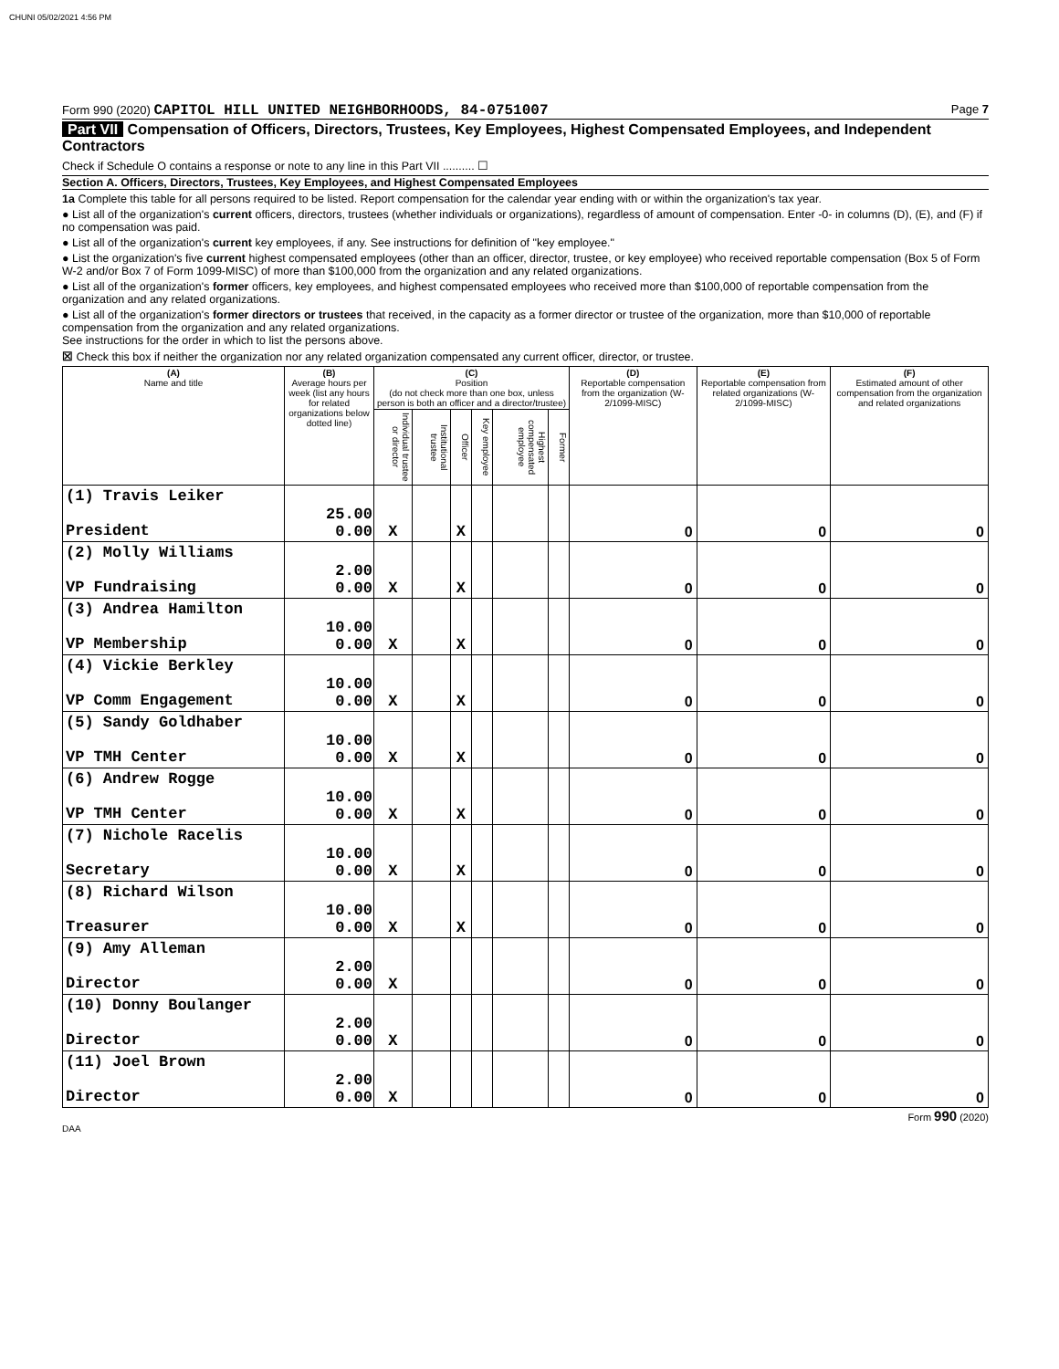CHUNI 05/02/2021 4:56 PM
Form 990 (2020) CAPITOL HILL UNITED NEIGHBORHOODS, 84-0751007
Page 7
Part VII Compensation of Officers, Directors, Trustees, Key Employees, Highest Compensated Employees, and Independent Contractors
Check if Schedule O contains a response or note to any line in this Part VII .......... ☐
Section A. Officers, Directors, Trustees, Key Employees, and Highest Compensated Employees
1a Complete this table for all persons required to be listed. Report compensation for the calendar year ending with or within the organization's tax year.
● List all of the organization's current officers, directors, trustees (whether individuals or organizations), regardless of amount of compensation. Enter -0- in columns (D), (E), and (F) if no compensation was paid.
● List all of the organization's current key employees, if any. See instructions for definition of "key employee."
● List the organization's five current highest compensated employees (other than an officer, director, trustee, or key employee) who received reportable compensation (Box 5 of Form W-2 and/or Box 7 of Form 1099-MISC) of more than $100,000 from the organization and any related organizations.
● List all of the organization's former officers, key employees, and highest compensated employees who received more than $100,000 of reportable compensation from the organization and any related organizations.
● List all of the organization's former directors or trustees that received, in the capacity as a former director or trustee of the organization, more than $10,000 of reportable compensation from the organization and any related organizations.
See instructions for the order in which to list the persons above.
☒ Check this box if neither the organization nor any related organization compensated any current officer, director, or trustee.
| (A) Name and title | (B) Average hours per week (list any hours for related organizations below dotted line) | (C) Position (do not check more than one box, unless person is both an officer and a director/trustee) | | | | | | (D) Reportable compensation from the organization (W-2/1099-MISC) | (E) Reportable compensation from related organizations (W-2/1099-MISC) | (F) Estimated amount of other compensation from the organization and related organizations |
| --- | --- | --- | --- | --- | --- | --- | --- | --- | --- | --- |
| | | Individual trustee or director | Institutional trustee | Officer | Key employee | Highest compensated employee | Former | | | |
| (1) Travis Leiker President | 25.00 0.00 | X | | X | | | | 0 | 0 | 0 |
| (2) Molly Williams VP Fundraising | 2.00 0.00 | X | | X | | | | 0 | 0 | 0 |
| (3) Andrea Hamilton VP Membership | 10.00 0.00 | X | | X | | | | 0 | 0 | 0 |
| (4) Vickie Berkley VP Comm Engagement | 10.00 0.00 | X | | X | | | | 0 | 0 | 0 |
| (5) Sandy Goldhaber VP TMH Center | 10.00 0.00 | X | | X | | | | 0 | 0 | 0 |
| (6) Andrew Rogge VP TMH Center | 10.00 0.00 | X | | X | | | | 0 | 0 | 0 |
| (7) Nichole Racelis Secretary | 10.00 0.00 | X | | X | | | | 0 | 0 | 0 |
| (8) Richard Wilson Treasurer | 10.00 0.00 | X | | X | | | | 0 | 0 | 0 |
| (9) Amy Alleman Director | 2.00 0.00 | X | | | | | | 0 | 0 | 0 |
| (10) Donny Boulanger Director | 2.00 0.00 | X | | | | | | 0 | 0 | 0 |
| (11) Joel Brown Director | 2.00 0.00 | X | | | | | | 0 | 0 | 0 |
Form 990 (2020)
DAA